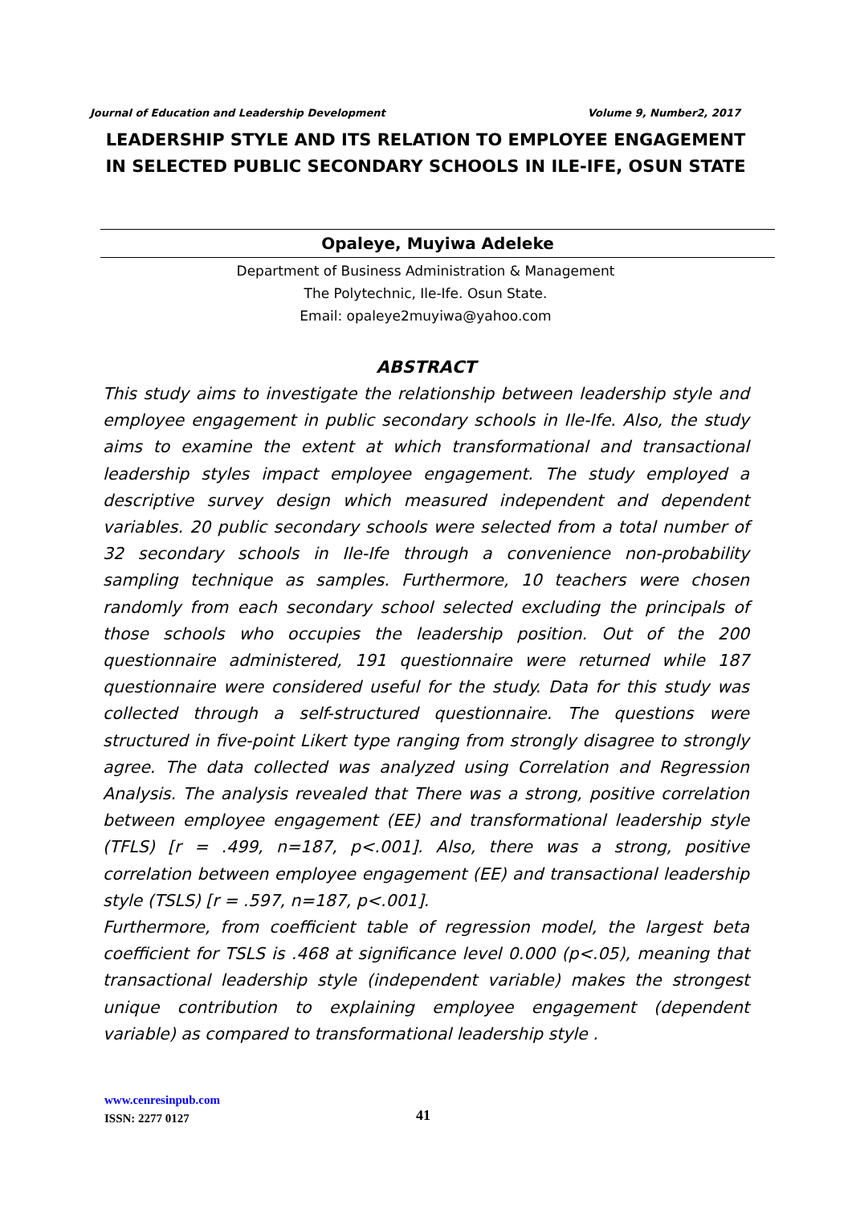Journal of Education and Leadership Development Volume 9, Number2, 2017
LEADERSHIP STYLE AND ITS RELATION TO EMPLOYEE ENGAGEMENT IN SELECTED PUBLIC SECONDARY SCHOOLS IN ILE-IFE, OSUN STATE
Opaleye, Muyiwa Adeleke
Department of Business Administration & Management
The Polytechnic, Ile-Ife. Osun State.
Email: opaleye2muyiwa@yahoo.com
ABSTRACT
This study aims to investigate the relationship between leadership style and employee engagement in public secondary schools in Ile-Ife. Also, the study aims to examine the extent at which transformational and transactional leadership styles impact employee engagement. The study employed a descriptive survey design which measured independent and dependent variables. 20 public secondary schools were selected from a total number of 32 secondary schools in Ile-Ife through a convenience non-probability sampling technique as samples. Furthermore, 10 teachers were chosen randomly from each secondary school selected excluding the principals of those schools who occupies the leadership position. Out of the 200 questionnaire administered, 191 questionnaire were returned while 187 questionnaire were considered useful for the study. Data for this study was collected through a self-structured questionnaire. The questions were structured in five-point Likert type ranging from strongly disagree to strongly agree. The data collected was analyzed using Correlation and Regression Analysis. The analysis revealed that There was a strong, positive correlation between employee engagement (EE) and transformational leadership style (TFLS) [r = .499, n=187, p<.001]. Also, there was a strong, positive correlation between employee engagement (EE) and transactional leadership style (TSLS) [r = .597, n=187, p<.001].
Furthermore, from coefficient table of regression model, the largest beta coefficient for TSLS is .468 at significance level 0.000 (p<.05), meaning that transactional leadership style (independent variable) makes the strongest unique contribution to explaining employee engagement (dependent variable) as compared to transformational leadership style .
www.cenresinpub.com
ISSN: 2277 0127
41